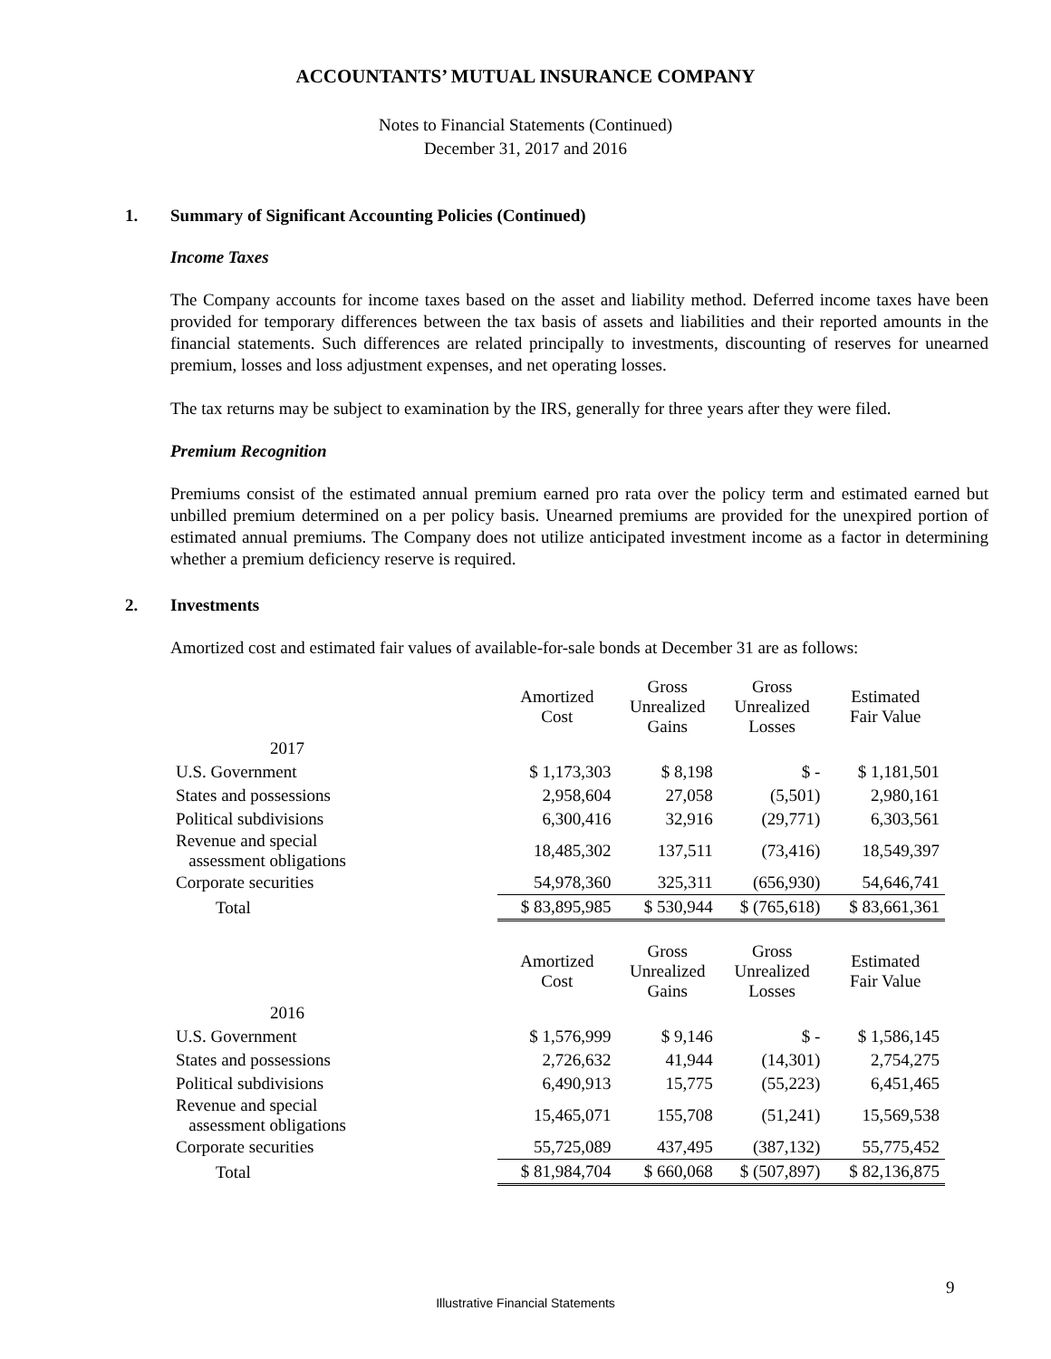ACCOUNTANTS’ MUTUAL INSURANCE COMPANY
Notes to Financial Statements (Continued)
December 31, 2017 and 2016
1. Summary of Significant Accounting Policies (Continued)
Income Taxes
The Company accounts for income taxes based on the asset and liability method. Deferred income taxes have been provided for temporary differences between the tax basis of assets and liabilities and their reported amounts in the financial statements. Such differences are related principally to investments, discounting of reserves for unearned premium, losses and loss adjustment expenses, and net operating losses.
The tax returns may be subject to examination by the IRS, generally for three years after they were filed.
Premium Recognition
Premiums consist of the estimated annual premium earned pro rata over the policy term and estimated earned but unbilled premium determined on a per policy basis. Unearned premiums are provided for the unexpired portion of estimated annual premiums. The Company does not utilize anticipated investment income as a factor in determining whether a premium deficiency reserve is required.
2. Investments
Amortized cost and estimated fair values of available-for-sale bonds at December 31 are as follows:
| | Amortized Cost | Gross Unrealized Gains | Gross Unrealized Losses | Estimated Fair Value |
| --- | --- | --- | --- | --- |
| 2017 | | | | |
| U.S. Government | $ 1,173,303 | $ 8,198 | $ - | $ 1,181,501 |
| States and possessions | 2,958,604 | 27,058 | (5,501) | 2,980,161 |
| Political subdivisions | 6,300,416 | 32,916 | (29,771) | 6,303,561 |
| Revenue and special assessment obligations | 18,485,302 | 137,511 | (73,416) | 18,549,397 |
| Corporate securities | 54,978,360 | 325,311 | (656,930) | 54,646,741 |
| Total | $ 83,895,985 | $ 530,944 | $ (765,618) | $ 83,661,361 |
| | Amortized Cost | Gross Unrealized Gains | Gross Unrealized Losses | Estimated Fair Value |
| --- | --- | --- | --- | --- |
| 2016 | | | | |
| U.S. Government | $ 1,576,999 | $ 9,146 | $ - | $ 1,586,145 |
| States and possessions | 2,726,632 | 41,944 | (14,301) | 2,754,275 |
| Political subdivisions | 6,490,913 | 15,775 | (55,223) | 6,451,465 |
| Revenue and special assessment obligations | 15,465,071 | 155,708 | (51,241) | 15,569,538 |
| Corporate securities | 55,725,089 | 437,495 | (387,132) | 55,775,452 |
| Total | $ 81,984,704 | $ 660,068 | $ (507,897) | $ 82,136,875 |
9
Illustrative Financial Statements